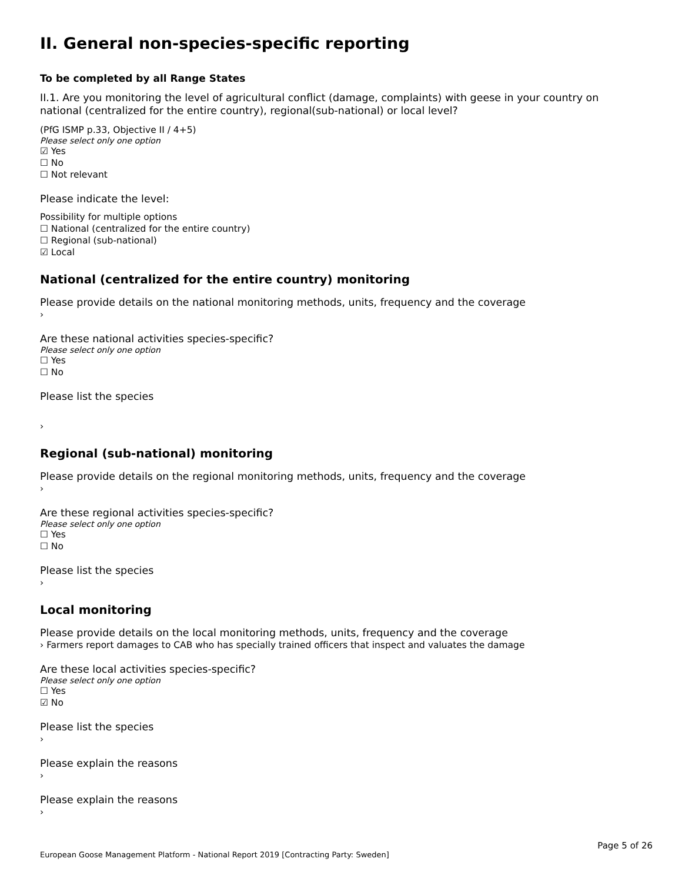II. General non-species-specific reporting
To be completed by all Range States
II.1. Are you monitoring the level of agricultural conflict (damage, complaints) with geese in your country on national (centralized for the entire country), regional(sub-national) or local level?
(PfG ISMP p.33, Objective II / 4+5)
Please select only one option
☑ Yes
☐ No
☐ Not relevant
Please indicate the level:
Possibility for multiple options
☐ National (centralized for the entire country)
☐ Regional (sub-national)
☑ Local
National (centralized for the entire country) monitoring
Please provide details on the national monitoring methods, units, frequency and the coverage
›
Are these national activities species-specific?
Please select only one option
☐ Yes
☐ No
Please list the species
›
Regional (sub-national) monitoring
Please provide details on the regional monitoring methods, units, frequency and the coverage
›
Are these regional activities species-specific?
Please select only one option
☐ Yes
☐ No
Please list the species
›
Local monitoring
Please provide details on the local monitoring methods, units, frequency and the coverage
› Farmers report damages to CAB who has specially trained officers that inspect and valuates the damage
Are these local activities species-specific?
Please select only one option
☐ Yes
☑ No
Please list the species
›
Please explain the reasons
›
Please explain the reasons
›
Page 5 of 26
European Goose Management Platform - National Report 2019 [Contracting Party: Sweden]